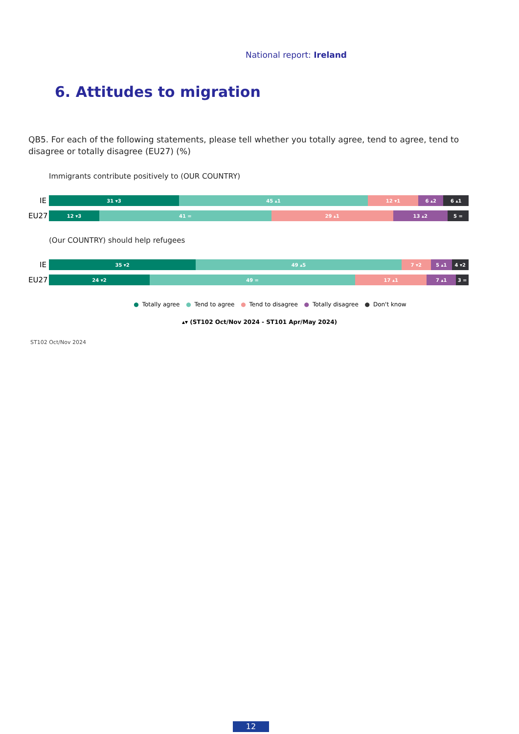National report: Ireland
6. Attitudes to migration
QB5. For each of the following statements, please tell whether you totally agree, tend to agree, tend to disagree or totally disagree (EU27) (%)
Immigrants contribute positively to (OUR COUNTRY)
IE
31 ▾3 45 ▴1 12 ▾1 6 ▴2 6 ▴1
EU27
12 ▾3 41 = 29 ▴1 13 ▴2 5 =
(Our COUNTRY) should help refugees
IE
35 ▾2 49 ▴5 7 ▾2 5 ▴1 4 ▾2
EU27
24 ▾2 49 = 17 ▴1 7 ▴1 3 =
● Totally agree ● Tend to agree ● Tend to disagree ● Totally disagree ● Don't know
▴▾ (ST102 Oct/Nov 2024 - ST101 Apr/May 2024)
ST102 Oct/Nov 2024
12